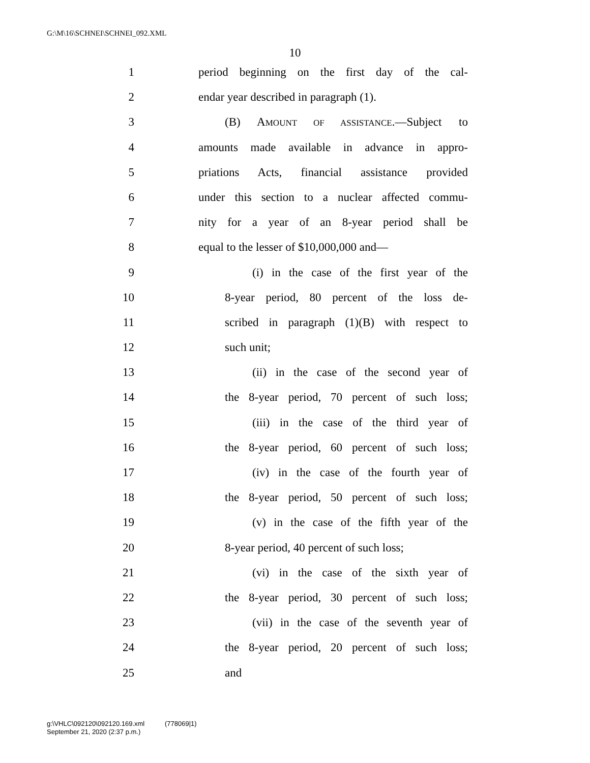G:\M\16\SCHNEI\SCHNEI_092.XML
10
1 period beginning on the first day of the cal-
2 endar year described in paragraph (1).
3 (B) AMOUNT OF ASSISTANCE.—Subject to
4 amounts made available in advance in appro-
5 priations Acts, financial assistance provided
6 under this section to a nuclear affected commu-
7 nity for a year of an 8-year period shall be
8 equal to the lesser of $10,000,000 and—
9 (i) in the case of the first year of the
10 8-year period, 80 percent of the loss de-
11 scribed in paragraph (1)(B) with respect to
12 such unit;
13 (ii) in the case of the second year of
14 the 8-year period, 70 percent of such loss;
15 (iii) in the case of the third year of
16 the 8-year period, 60 percent of such loss;
17 (iv) in the case of the fourth year of
18 the 8-year period, 50 percent of such loss;
19 (v) in the case of the fifth year of the
20 8-year period, 40 percent of such loss;
21 (vi) in the case of the sixth year of
22 the 8-year period, 30 percent of such loss;
23 (vii) in the case of the seventh year of
24 the 8-year period, 20 percent of such loss;
25 and
g:\VHLC\092120\092120.169.xml (778069|1)
September 21, 2020 (2:37 p.m.)